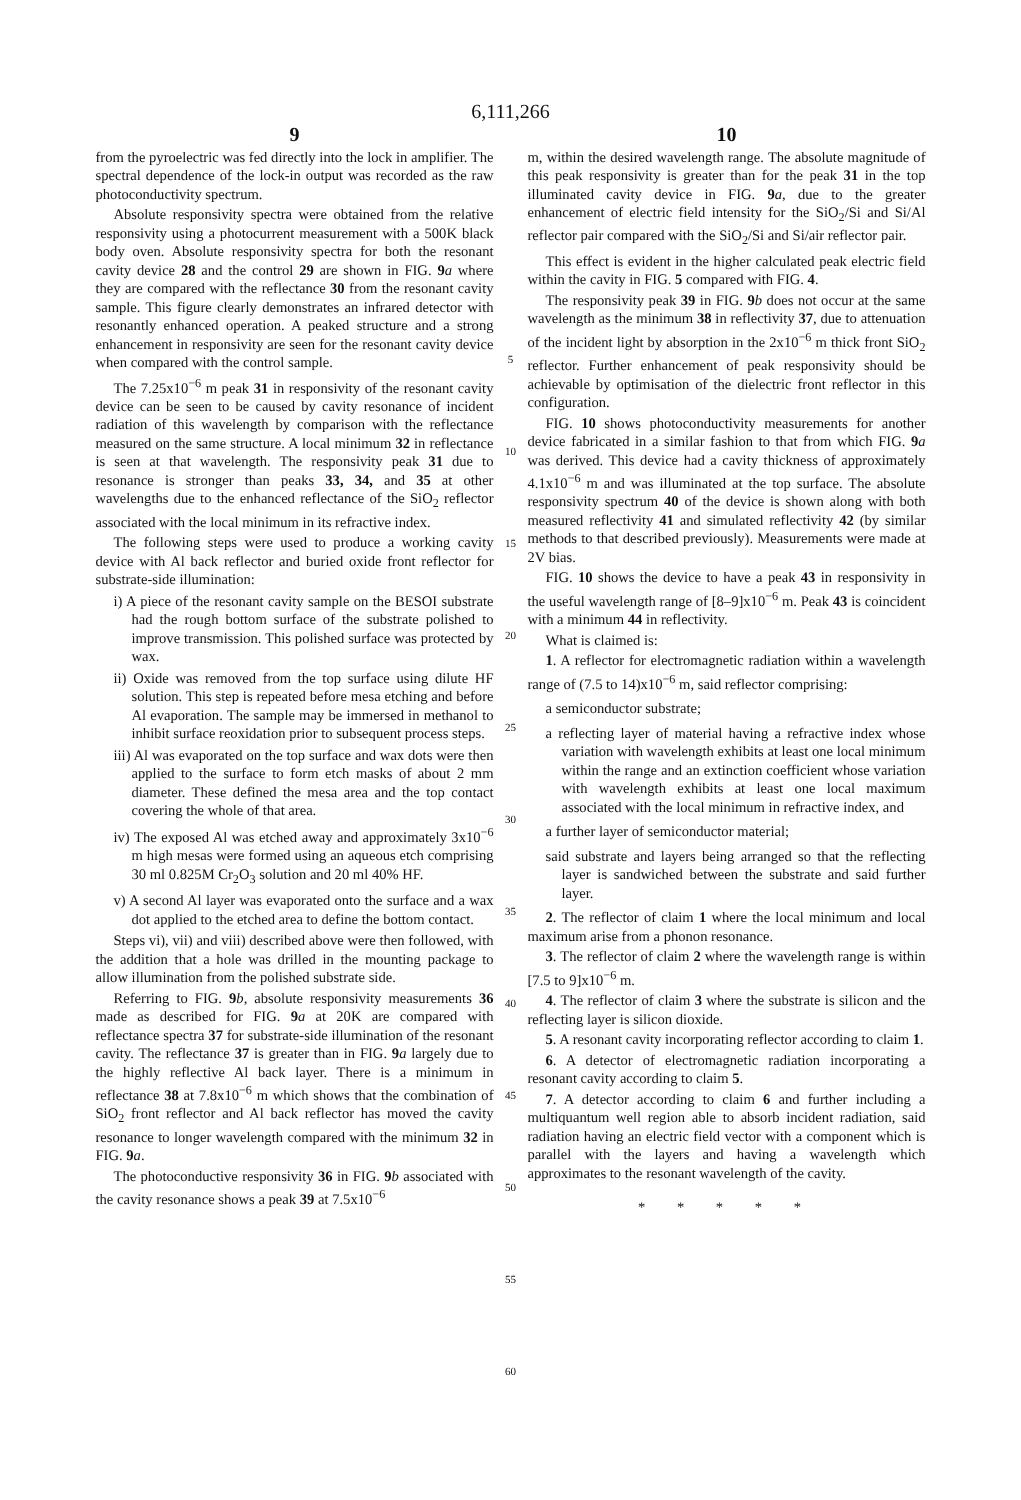6,111,266
9
from the pyroelectric was fed directly into the lock in amplifier. The spectral dependence of the lock-in output was recorded as the raw photoconductivity spectrum.
Absolute responsivity spectra were obtained from the relative responsivity using a photocurrent measurement with a 500K black body oven. Absolute responsivity spectra for both the resonant cavity device 28 and the control 29 are shown in FIG. 9 a where they are compared with the reflectance 30 from the resonant cavity sample. This figure clearly demonstrates an infrared detector with resonantly enhanced operation. A peaked structure and a strong enhancement in responsivity are seen for the resonant cavity device when compared with the control sample.
The 7.25x10<sup>−6</sup> m peak 31 in responsivity of the resonant cavity device can be seen to be caused by cavity resonance of incident radiation of this wavelength by comparison with the reflectance measured on the same structure. A local minimum 32 in reflectance is seen at that wavelength. The responsivity peak 31 due to resonance is stronger than peaks 33, 34, and 35 at other wavelengths due to the enhanced reflectance of the SiO<sub>2</sub> reflector associated with the local minimum in its refractive index.
The following steps were used to produce a working cavity device with Al back reflector and buried oxide front reflector for substrate-side illumination:
i) A piece of the resonant cavity sample on the BESOI substrate had the rough bottom surface of the substrate polished to improve transmission. This polished surface was protected by wax.
ii) Oxide was removed from the top surface using dilute HF solution. This step is repeated before mesa etching and before Al evaporation. The sample may be immersed in methanol to inhibit surface reoxidation prior to subsequent process steps.
iii) Al was evaporated on the top surface and wax dots were then applied to the surface to form etch masks of about 2 mm diameter. These defined the mesa area and the top contact covering the whole of that area.
iv) The exposed Al was etched away and approximately 3x10<sup>−6</sup> m high mesas were formed using an aqueous etch comprising 30 ml 0.825M Cr<sub>2</sub>O<sub>3</sub> solution and 20 ml 40% HF.
v) A second Al layer was evaporated onto the surface and a wax dot applied to the etched area to define the bottom contact.
Steps vi), vii) and viii) described above were then followed, with the addition that a hole was drilled in the mounting package to allow illumination from the polished substrate side.
Referring to FIG. 9 b, absolute responsivity measurements 36 made as described for FIG. 9 a at 20K are compared with reflectance spectra 37 for substrate-side illumination of the resonant cavity. The reflectance 37 is greater than in FIG. 9 a largely due to the highly reflective Al back layer. There is a minimum in reflectance 38 at 7.8x10<sup>−6</sup> m which shows that the combination of SiO<sub>2</sub> front reflector and Al back reflector has moved the cavity resonance to longer wavelength compared with the minimum 32 in FIG. 9 a.
The photoconductive responsivity 36 in FIG. 9 b associated with the cavity resonance shows a peak 39 at 7.5x10<sup>−6</sup>
5
10
15
20
25
30
35
40
45
50
55
60
10
m, within the desired wavelength range. The absolute magnitude of this peak responsivity is greater than for the peak 31 in the top illuminated cavity device in FIG. 9 a, due to the greater enhancement of electric field intensity for the SiO<sub>2</sub>/Si and Si/Al reflector pair compared with the SiO<sub>2</sub>/Si and Si/air reflector pair.
This effect is evident in the higher calculated peak electric field within the cavity in FIG. 5 compared with FIG. 4.
The responsivity peak 39 in FIG. 9 b does not occur at the same wavelength as the minimum 38 in reflectivity 37, due to attenuation of the incident light by absorption in the 2x10<sup>−6</sup> m thick front SiO<sub>2</sub> reflector. Further enhancement of peak responsivity should be achievable by optimisation of the dielectric front reflector in this configuration.
FIG. 10 shows photoconductivity measurements for another device fabricated in a similar fashion to that from which FIG. 9 a was derived. This device had a cavity thickness of approximately 4.1x10<sup>−6</sup> m and was illuminated at the top surface. The absolute responsivity spectrum 40 of the device is shown along with both measured reflectivity 41 and simulated reflectivity 42 (by similar methods to that described previously). Measurements were made at 2V bias.
FIG. 10 shows the device to have a peak 43 in responsivity in the useful wavelength range of [8–9]x10<sup>−6</sup> m. Peak 43 is coincident with a minimum 44 in reflectivity.
What is claimed is:
1. A reflector for electromagnetic radiation within a wavelength range of (7.5 to 14)x10<sup>−6</sup> m, said reflector comprising:
a semiconductor substrate;
a reflecting layer of material having a refractive index whose variation with wavelength exhibits at least one local minimum within the range and an extinction coefficient whose variation with wavelength exhibits at least one local maximum associated with the local minimum in refractive index, and
a further layer of semiconductor material;
said substrate and layers being arranged so that the reflecting layer is sandwiched between the substrate and said further layer.
2. The reflector of claim 1 where the local minimum and local maximum arise from a phonon resonance.
3. The reflector of claim 2 where the wavelength range is within [7.5 to 9]x10<sup>−6</sup> m.
4. The reflector of claim 3 where the substrate is silicon and the reflecting layer is silicon dioxide.
5. A resonant cavity incorporating reflector according to claim 1.
6. A detector of electromagnetic radiation incorporating a resonant cavity according to claim 5.
7. A detector according to claim 6 and further including a multiquantum well region able to absorb incident radiation, said radiation having an electric field vector with a component which is parallel with the layers and having a wavelength which approximates to the resonant wavelength of the cavity.
* * * * *